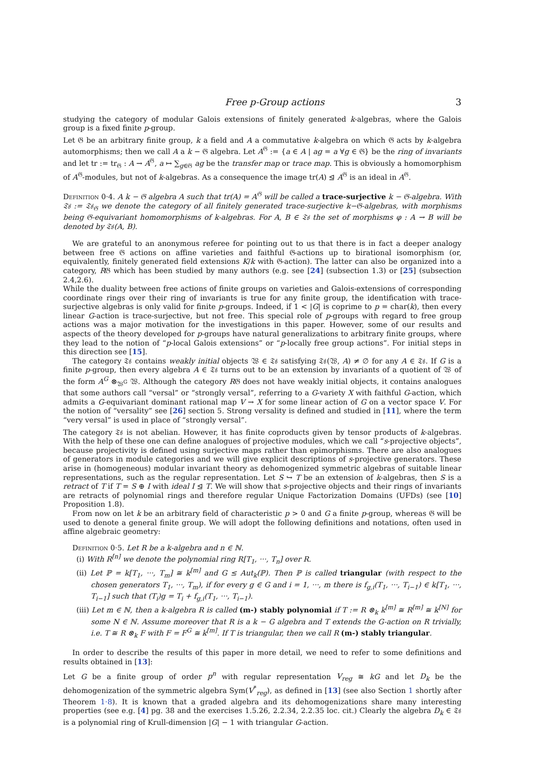Free p-Group actions 3
studying the category of modular Galois extensions of finitely generated k-algebras, where the Galois group is a fixed finite p-group.
Let 𝔊 be an arbitrary finite group, k a field and A a commutative k-algebra on which 𝔊 acts by k-algebra automorphisms; then we call A a k − 𝔊 algebra. Let A<sup>𝔊</sup> := {a ∈ A | ag = a ∀g ∈ 𝔊} be the ring of invariants and let tr := tr<sub>𝔊</sub> : A → A<sup>𝔊</sup>, a ↦ ∑<sub>g∈𝔊</sub> ag be the transfer map or trace map. This is obviously a homomorphism of A<sup>𝔊</sup>-modules, but not of k-algebras. As a consequence the image tr(A) ⊴ A<sup>𝔊</sup> is an ideal in A<sup>𝔊</sup>.
Definition 0·4. A k − 𝔊 algebra A such that tr(A) = A<sup>𝔊</sup> will be called a trace-surjective k − 𝔊-algebra. With 𝔗𝔰 := 𝔗𝔰<sub>𝔊</sub> we denote the category of all finitely generated trace-surjective k−𝔊-algebras, with morphisms being 𝔊-equivariant homomorphisms of k-algebras. For A, B ∈ 𝔗𝔰 the set of morphisms φ : A → B will be denoted by 𝔗𝔰(A, B).
We are grateful to an anonymous referee for pointing out to us that there is in fact a deeper analogy between free 𝔊 actions on affine varieties and faithful 𝔊-actions up to birational isomorphism (or, equivalently, finitely generated field extensions K/k with 𝔊-action). The latter can also be organized into a category, R𝔊 which has been studied by many authors (e.g. see [24] (subsection 1.3) or [25] (subsection 2.4,2.6).
While the duality between free actions of finite groups on varieties and Galois-extensions of corresponding coordinate rings over their ring of invariants is true for any finite group, the identification with trace-surjective algebras is only valid for finite p-groups. Indeed, if 1 < |G| is coprime to p = char(k), then every linear G-action is trace-surjective, but not free. This special role of p-groups with regard to free group actions was a major motivation for the investigations in this paper. However, some of our results and aspects of the theory developed for p-groups have natural generalizations to arbitrary finite groups, where they lead to the notion of “p-local Galois extensions” or “p-locally free group actions”. For initial steps in this direction see [15].
The category 𝔗𝔰 contains weakly initial objects 𝔚 ∈ 𝔗𝔰 satisfying 𝔗𝔰(𝔚, A) ≠ ∅ for any A ∈ 𝔗𝔰. If G is a finite p-group, then every algebra A ∈ 𝔗𝔰 turns out to be an extension by invariants of a quotient of 𝔚 of the form A<sup>G</sup> ⊗<sub>𝔚<sup>G</sup></sub> 𝔚. Although the category R𝔊 does not have weakly initial objects, it contains analogues that some authors call “versal” or “strongly versal”, referring to a G-variety X with faithful G-action, which admits a G-equivariant dominant rational map V → X for some linear action of G on a vector space V. For the notion of “versality” see [26] section 5. Strong versality is defined and studied in [11], where the term “very versal” is used in place of “strongly versal”.
The category 𝔗𝔰 is not abelian. However, it has finite coproducts given by tensor products of k-algebras. With the help of these one can define analogues of projective modules, which we call “s-projective objects”, because projectivity is defined using surjective maps rather than epimorphisms. There are also analogues of generators in module categories and we will give explicit descriptions of s-projective generators. These arise in (homogeneous) modular invariant theory as dehomogenized symmetric algebras of suitable linear representations, such as the regular representation. Let S ↪ T be an extension of k-algebras, then S is a retract of T if T = S ⊕ I with ideal I ⊴ T. We will show that s-projective objects and their rings of invariants are retracts of polynomial rings and therefore regular Unique Factorization Domains (UFDs) (see [10] Proposition 1.8).
From now on let k be an arbitrary field of characteristic p > 0 and G a finite p-group, whereas 𝔊 will be used to denote a general finite group. We will adopt the following definitions and notations, often used in affine algebraic geometry:
Definition 0·5. Let R be a k-algebra and n ∈ ℕ.
(i) With R<sup>[n]</sup> we denote the polynomial ring R[T<sub>1</sub>, ···, T<sub>n</sub>] over R.
(ii) Let ℙ = k[T<sub>1</sub>, ···, T<sub>m</sub>] ≅ k<sup>[m]</sup> and G ≤ Aut<sub>k</sub>(ℙ). Then ℙ is called triangular (with respect to the chosen generators T<sub>1</sub>, ···, T<sub>m</sub>), if for every g ∈ G and i = 1, ···, m there is f<sub>g,i</sub>(T<sub>1</sub>, ···, T<sub>i−1</sub>) ∈ k[T<sub>1</sub>, ···, T<sub>i−1</sub>] such that (T<sub>i</sub>)g = T<sub>i</sub> + f<sub>g,i</sub>(T<sub>1</sub>, ···, T<sub>i−1</sub>).
(iii) Let m ∈ ℕ, then a k-algebra R is called (m-) stably polynomial if T := R ⊗<sub>k</sub> k<sup>[m]</sup> ≅ R<sup>[m]</sup> ≅ k<sup>[N]</sup> for some N ∈ ℕ. Assume moreover that R is a k − G algebra and T extends the G-action on R trivially, i.e. T ≅ R ⊗<sub>k</sub> F with F = F<sup>G</sup> ≅ k<sup>[m]</sup>. If T is triangular, then we call R (m-) stably triangular.
In order to describe the results of this paper in more detail, we need to refer to some definitions and results obtained in [13]:
Let G be a finite group of order p<sup>n</sup> with regular representation V<sub>reg</sub> ≅ kG and let D<sub>k</sub> be the dehomogenization of the symmetric algebra Sym(V<sup>*</sup><sub>reg</sub>), as defined in [13] (see also Section 1 shortly after Theorem 1·8). It is known that a graded algebra and its dehomogenizations share many interesting properties (see e.g. [4] pg. 38 and the exercises 1.5.26, 2.2.34, 2.2.35 loc. cit.) Clearly the algebra D<sub>k</sub> ∈ 𝔗𝔰 is a polynomial ring of Krull-dimension |G| − 1 with triangular G-action.